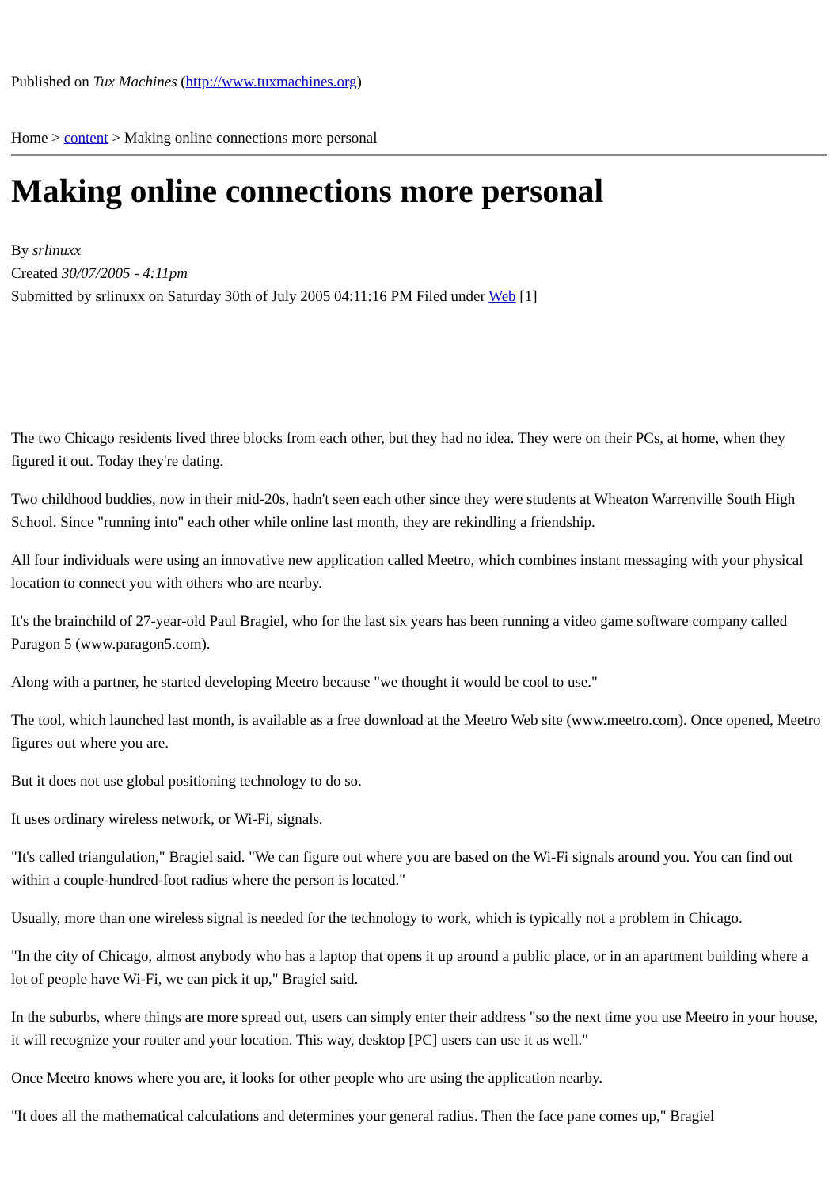Published on Tux Machines (http://www.tuxmachines.org)
Home > content > Making online connections more personal
Making online connections more personal
By srlinuxx
Created 30/07/2005 - 4:11pm
Submitted by srlinuxx on Saturday 30th of July 2005 04:11:16 PM Filed under Web [1]
The two Chicago residents lived three blocks from each other, but they had no idea. They were on their PCs, at home, when they figured it out. Today they're dating.
Two childhood buddies, now in their mid-20s, hadn't seen each other since they were students at Wheaton Warrenville South High School. Since "running into" each other while online last month, they are rekindling a friendship.
All four individuals were using an innovative new application called Meetro, which combines instant messaging with your physical location to connect you with others who are nearby.
It's the brainchild of 27-year-old Paul Bragiel, who for the last six years has been running a video game software company called Paragon 5 (www.paragon5.com).
Along with a partner, he started developing Meetro because "we thought it would be cool to use."
The tool, which launched last month, is available as a free download at the Meetro Web site (www.meetro.com). Once opened, Meetro figures out where you are.
But it does not use global positioning technology to do so.
It uses ordinary wireless network, or Wi-Fi, signals.
"It's called triangulation," Bragiel said. "We can figure out where you are based on the Wi-Fi signals around you. You can find out within a couple-hundred-foot radius where the person is located."
Usually, more than one wireless signal is needed for the technology to work, which is typically not a problem in Chicago.
"In the city of Chicago, almost anybody who has a laptop that opens it up around a public place, or in an apartment building where a lot of people have Wi-Fi, we can pick it up," Bragiel said.
In the suburbs, where things are more spread out, users can simply enter their address "so the next time you use Meetro in your house, it will recognize your router and your location. This way, desktop [PC] users can use it as well."
Once Meetro knows where you are, it looks for other people who are using the application nearby.
"It does all the mathematical calculations and determines your general radius. Then the face pane comes up," Bragiel